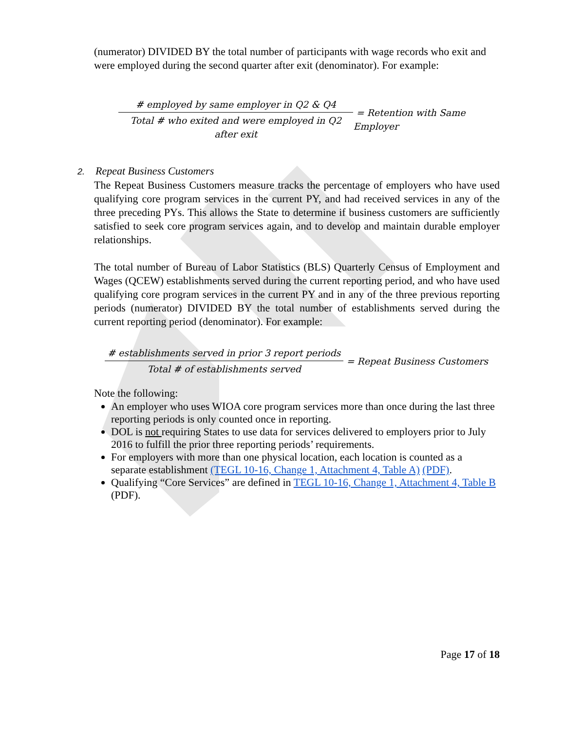(numerator) DIVIDED BY the total number of participants with wage records who exit and were employed during the second quarter after exit (denominator). For example:
# employed by same employer in Q2 & Q4 Total # who exited and were employed in Q2 after exit
= Retention with Same Employer
2. Repeat Business Customers
The Repeat Business Customers measure tracks the percentage of employers who have used qualifying core program services in the current PY, and had received services in any of the three preceding PYs. This allows the State to determine if business customers are sufficiently satisfied to seek core program services again, and to develop and maintain durable employer relationships.
The total number of Bureau of Labor Statistics (BLS) Quarterly Census of Employment and Wages (QCEW) establishments served during the current reporting period, and who have used qualifying core program services in the current PY and in any of the three previous reporting periods (numerator) DIVIDED BY the total number of establishments served during the current reporting period (denominator). For example:
# establishments served in prior 3 report periods Total # of establishments served
= Repeat Business Customers
Note the following:
An employer who uses WIOA core program services more than once during the last three reporting periods is only counted once in reporting.
DOL is not requiring States to use data for services delivered to employers prior to July 2016 to fulfill the prior three reporting periods’ requirements.
For employers with more than one physical location, each location is counted as a separate establishment (TEGL 10-16, Change 1, Attachment 4, Table A) (PDF).
Qualifying “Core Services” are defined in TEGL 10-16, Change 1, Attachment 4, Table B (PDF).
Page 17 of 18